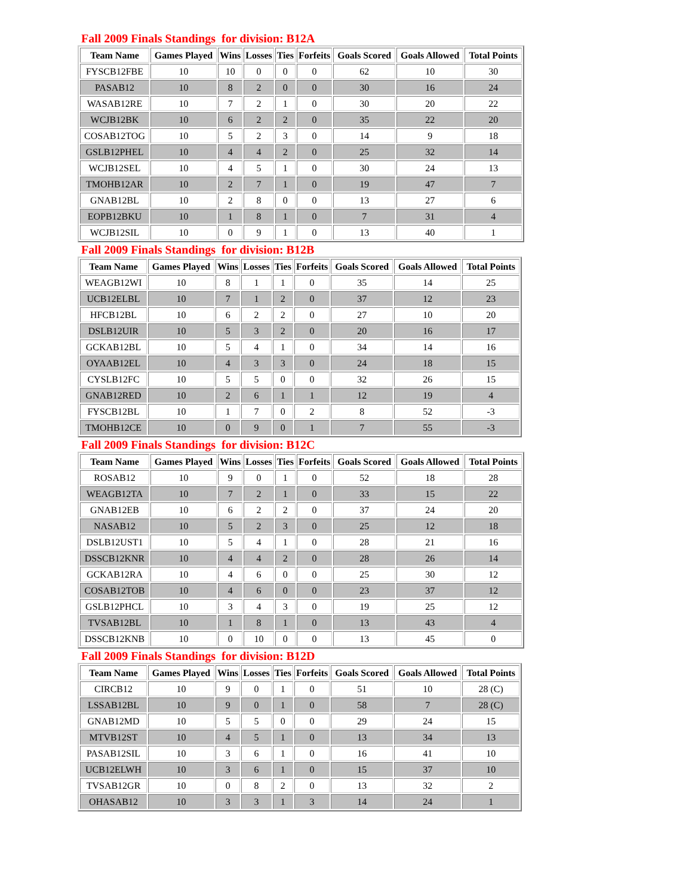Fall 2009 Finals Standings for division: B12A
| Team Name | Games Played | Wins | Losses | Ties | Forfeits | Goals Scored | Goals Allowed | Total Points |
| --- | --- | --- | --- | --- | --- | --- | --- | --- |
| FYSCB12FBE | 10 | 10 | 0 | 0 | 0 | 62 | 10 | 30 |
| PASAB12 | 10 | 8 | 2 | 0 | 0 | 30 | 16 | 24 |
| WASAB12RE | 10 | 7 | 2 | 1 | 0 | 30 | 20 | 22 |
| WCJB12BK | 10 | 6 | 2 | 2 | 0 | 35 | 22 | 20 |
| COSAB12TOG | 10 | 5 | 2 | 3 | 0 | 14 | 9 | 18 |
| GSLB12PHEL | 10 | 4 | 4 | 2 | 0 | 25 | 32 | 14 |
| WCJB12SEL | 10 | 4 | 5 | 1 | 0 | 30 | 24 | 13 |
| TMOHB12AR | 10 | 2 | 7 | 1 | 0 | 19 | 47 | 7 |
| GNAB12BL | 10 | 2 | 8 | 0 | 0 | 13 | 27 | 6 |
| EOPB12BKU | 10 | 1 | 8 | 1 | 0 | 7 | 31 | 4 |
| WCJB12SIL | 10 | 0 | 9 | 1 | 0 | 13 | 40 | 1 |
Fall 2009 Finals Standings for division: B12B
| Team Name | Games Played | Wins | Losses | Ties | Forfeits | Goals Scored | Goals Allowed | Total Points |
| --- | --- | --- | --- | --- | --- | --- | --- | --- |
| WEAGB12WI | 10 | 8 | 1 | 1 | 0 | 35 | 14 | 25 |
| UCB12ELBL | 10 | 7 | 1 | 2 | 0 | 37 | 12 | 23 |
| HFCB12BL | 10 | 6 | 2 | 2 | 0 | 27 | 10 | 20 |
| DSLB12UIR | 10 | 5 | 3 | 2 | 0 | 20 | 16 | 17 |
| GCKAB12BL | 10 | 5 | 4 | 1 | 0 | 34 | 14 | 16 |
| OYAAB12EL | 10 | 4 | 3 | 3 | 0 | 24 | 18 | 15 |
| CYSLB12FC | 10 | 5 | 5 | 0 | 0 | 32 | 26 | 15 |
| GNAB12RED | 10 | 2 | 6 | 1 | 1 | 12 | 19 | 4 |
| FYSCB12BL | 10 | 1 | 7 | 0 | 2 | 8 | 52 | -3 |
| TMOHB12CE | 10 | 0 | 9 | 0 | 1 | 7 | 55 | -3 |
Fall 2009 Finals Standings for division: B12C
| Team Name | Games Played | Wins | Losses | Ties | Forfeits | Goals Scored | Goals Allowed | Total Points |
| --- | --- | --- | --- | --- | --- | --- | --- | --- |
| ROSAB12 | 10 | 9 | 0 | 1 | 0 | 52 | 18 | 28 |
| WEAGB12TA | 10 | 7 | 2 | 1 | 0 | 33 | 15 | 22 |
| GNAB12EB | 10 | 6 | 2 | 2 | 0 | 37 | 24 | 20 |
| NASAB12 | 10 | 5 | 2 | 3 | 0 | 25 | 12 | 18 |
| DSLB12UST1 | 10 | 5 | 4 | 1 | 0 | 28 | 21 | 16 |
| DSSCB12KNR | 10 | 4 | 4 | 2 | 0 | 28 | 26 | 14 |
| GCKAB12RA | 10 | 4 | 6 | 0 | 0 | 25 | 30 | 12 |
| COSAB12TOB | 10 | 4 | 6 | 0 | 0 | 23 | 37 | 12 |
| GSLB12PHCL | 10 | 3 | 4 | 3 | 0 | 19 | 25 | 12 |
| TVSAB12BL | 10 | 1 | 8 | 1 | 0 | 13 | 43 | 4 |
| DSSCB12KNB | 10 | 0 | 10 | 0 | 0 | 13 | 45 | 0 |
Fall 2009 Finals Standings for division: B12D
| Team Name | Games Played | Wins | Losses | Ties | Forfeits | Goals Scored | Goals Allowed | Total Points |
| --- | --- | --- | --- | --- | --- | --- | --- | --- |
| CIRCB12 | 10 | 9 | 0 | 1 | 0 | 51 | 10 | 28 (C) |
| LSSAB12BL | 10 | 9 | 0 | 1 | 0 | 58 | 7 | 28 (C) |
| GNAB12MD | 10 | 5 | 5 | 0 | 0 | 29 | 24 | 15 |
| MTVB12ST | 10 | 4 | 5 | 1 | 0 | 13 | 34 | 13 |
| PASAB12SIL | 10 | 3 | 6 | 1 | 0 | 16 | 41 | 10 |
| UCB12ELWH | 10 | 3 | 6 | 1 | 0 | 15 | 37 | 10 |
| TVSAB12GR | 10 | 0 | 8 | 2 | 0 | 13 | 32 | 2 |
| OHASAB12 | 10 | 3 | 3 | 1 | 3 | 14 | 24 | 1 |